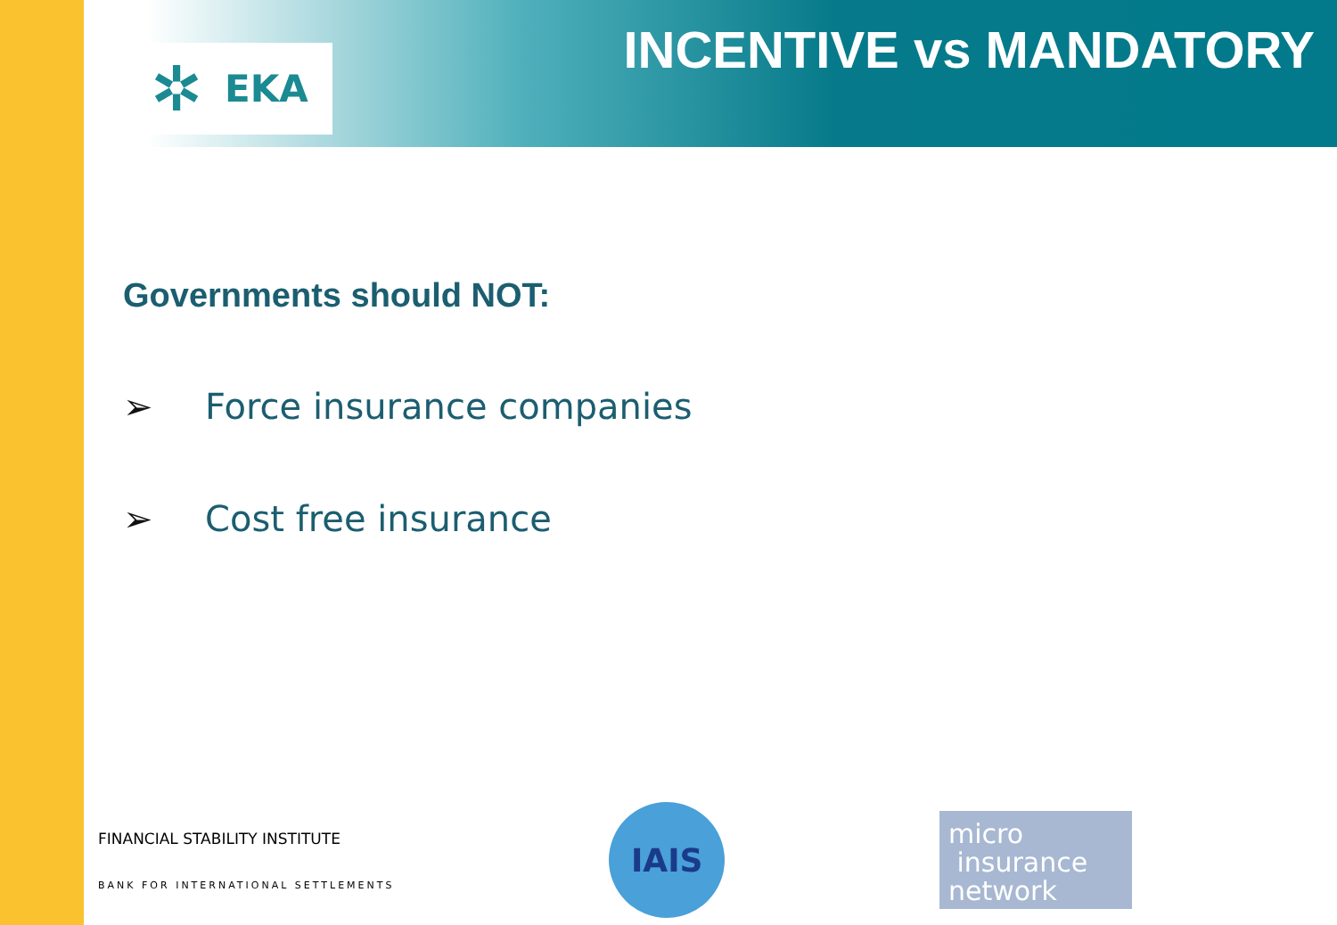✲
EKA
INCENTIVE vs MANDATORY
Governments should NOT:
➢ Force insurance companies
➢ Cost free insurance
FINANCIAL STABILITY INSTITUTE
BANK FOR INTERNATIONAL SETTLEMENTS
IAIS
micro
insurance
network